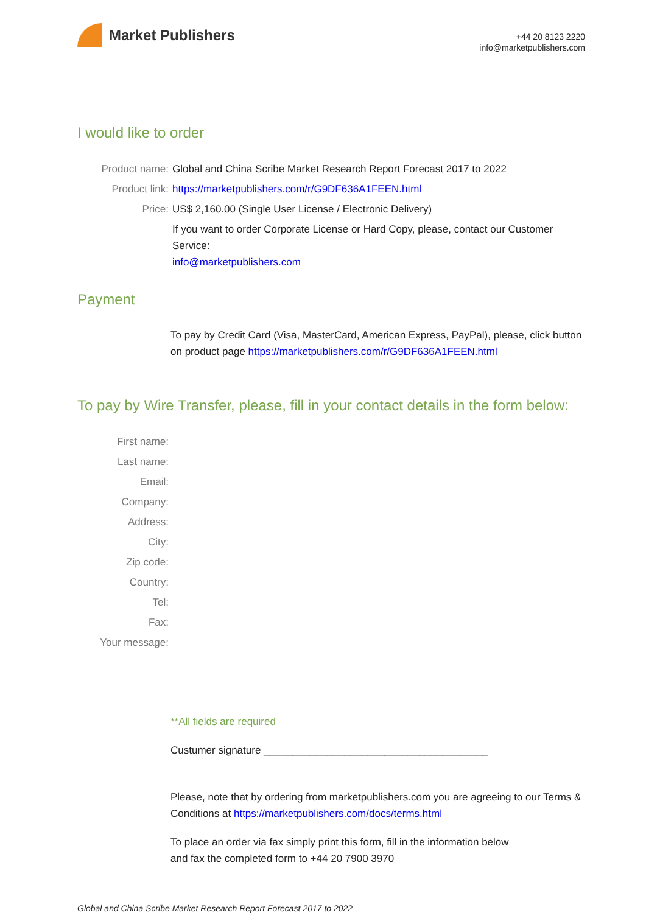Market Publishers
+44 20 8123 2220
info@marketpublishers.com
I would like to order
| Product name: | Global and China Scribe Market Research Report Forecast 2017 to 2022 |
| Product link: | https://marketpublishers.com/r/G9DF636A1FEEN.html |
| Price: | US$ 2,160.00 (Single User License / Electronic Delivery) |
| | If you want to order Corporate License or Hard Copy, please, contact our Customer Service: info@marketpublishers.com |
Payment
To pay by Credit Card (Visa, MasterCard, American Express, PayPal), please, click button on product page https://marketpublishers.com/r/G9DF636A1FEEN.html
To pay by Wire Transfer, please, fill in your contact details in the form below:
| First name: | |
| Last name: | |
| Email: | |
| Company: | |
| Address: | |
| City: | |
| Zip code: | |
| Country: | |
| Tel: | |
| Fax: | |
| Your message: | |
**All fields are required
Custumer signature _______________________________________
Please, note that by ordering from marketpublishers.com you are agreeing to our Terms & Conditions at https://marketpublishers.com/docs/terms.html
To place an order via fax simply print this form, fill in the information below
and fax the completed form to +44 20 7900 3970
Global and China Scribe Market Research Report Forecast 2017 to 2022